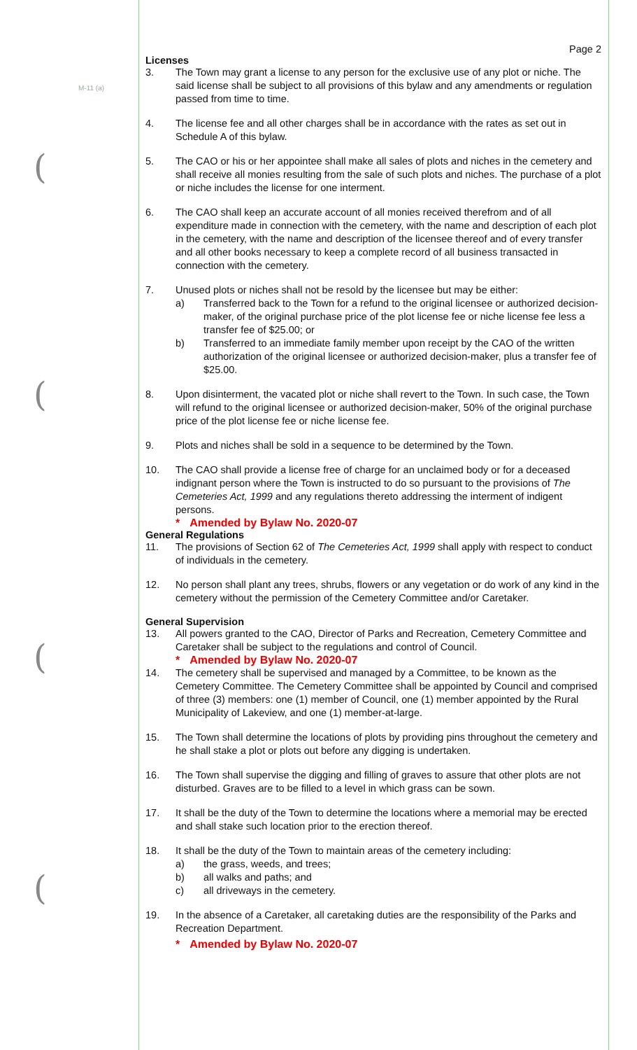M-11 (a)
(
(
(
(
Page 2
Licenses
3. The Town may grant a license to any person for the exclusive use of any plot or niche. The said license shall be subject to all provisions of this bylaw and any amendments or regulation passed from time to time.
4. The license fee and all other charges shall be in accordance with the rates as set out in Schedule A of this bylaw.
5. The CAO or his or her appointee shall make all sales of plots and niches in the cemetery and shall receive all monies resulting from the sale of such plots and niches. The purchase of a plot or niche includes the license for one interment.
6. The CAO shall keep an accurate account of all monies received therefrom and of all expenditure made in connection with the cemetery, with the name and description of each plot in the cemetery, with the name and description of the licensee thereof and of every transfer and all other books necessary to keep a complete record of all business transacted in connection with the cemetery.
7. Unused plots or niches shall not be resold by the licensee but may be either:
a) Transferred back to the Town for a refund to the original licensee or authorized decision-maker, of the original purchase price of the plot license fee or niche license fee less a transfer fee of $25.00; or
b) Transferred to an immediate family member upon receipt by the CAO of the written authorization of the original licensee or authorized decision-maker, plus a transfer fee of $25.00.
8. Upon disinterment, the vacated plot or niche shall revert to the Town. In such case, the Town will refund to the original licensee or authorized decision-maker, 50% of the original purchase price of the plot license fee or niche license fee.
9. Plots and niches shall be sold in a sequence to be determined by the Town.
10. The CAO shall provide a license free of charge for an unclaimed body or for a deceased indignant person where the Town is instructed to do so pursuant to the provisions of The Cemeteries Act, 1999 and any regulations thereto addressing the interment of indigent persons.
* Amended by Bylaw No. 2020-07
General Regulations
11. The provisions of Section 62 of The Cemeteries Act, 1999 shall apply with respect to conduct of individuals in the cemetery.
12. No person shall plant any trees, shrubs, flowers or any vegetation or do work of any kind in the cemetery without the permission of the Cemetery Committee and/or Caretaker.
General Supervision
13. All powers granted to the CAO, Director of Parks and Recreation, Cemetery Committee and Caretaker shall be subject to the regulations and control of Council.
* Amended by Bylaw No. 2020-07
14. The cemetery shall be supervised and managed by a Committee, to be known as the Cemetery Committee. The Cemetery Committee shall be appointed by Council and comprised of three (3) members: one (1) member of Council, one (1) member appointed by the Rural Municipality of Lakeview, and one (1) member-at-large.
15. The Town shall determine the locations of plots by providing pins throughout the cemetery and he shall stake a plot or plots out before any digging is undertaken.
16. The Town shall supervise the digging and filling of graves to assure that other plots are not disturbed. Graves are to be filled to a level in which grass can be sown.
17. It shall be the duty of the Town to determine the locations where a memorial may be erected and shall stake such location prior to the erection thereof.
18. It shall be the duty of the Town to maintain areas of the cemetery including:
a) the grass, weeds, and trees;
b) all walks and paths; and
c) all driveways in the cemetery.
19. In the absence of a Caretaker, all caretaking duties are the responsibility of the Parks and Recreation Department.
* Amended by Bylaw No. 2020-07